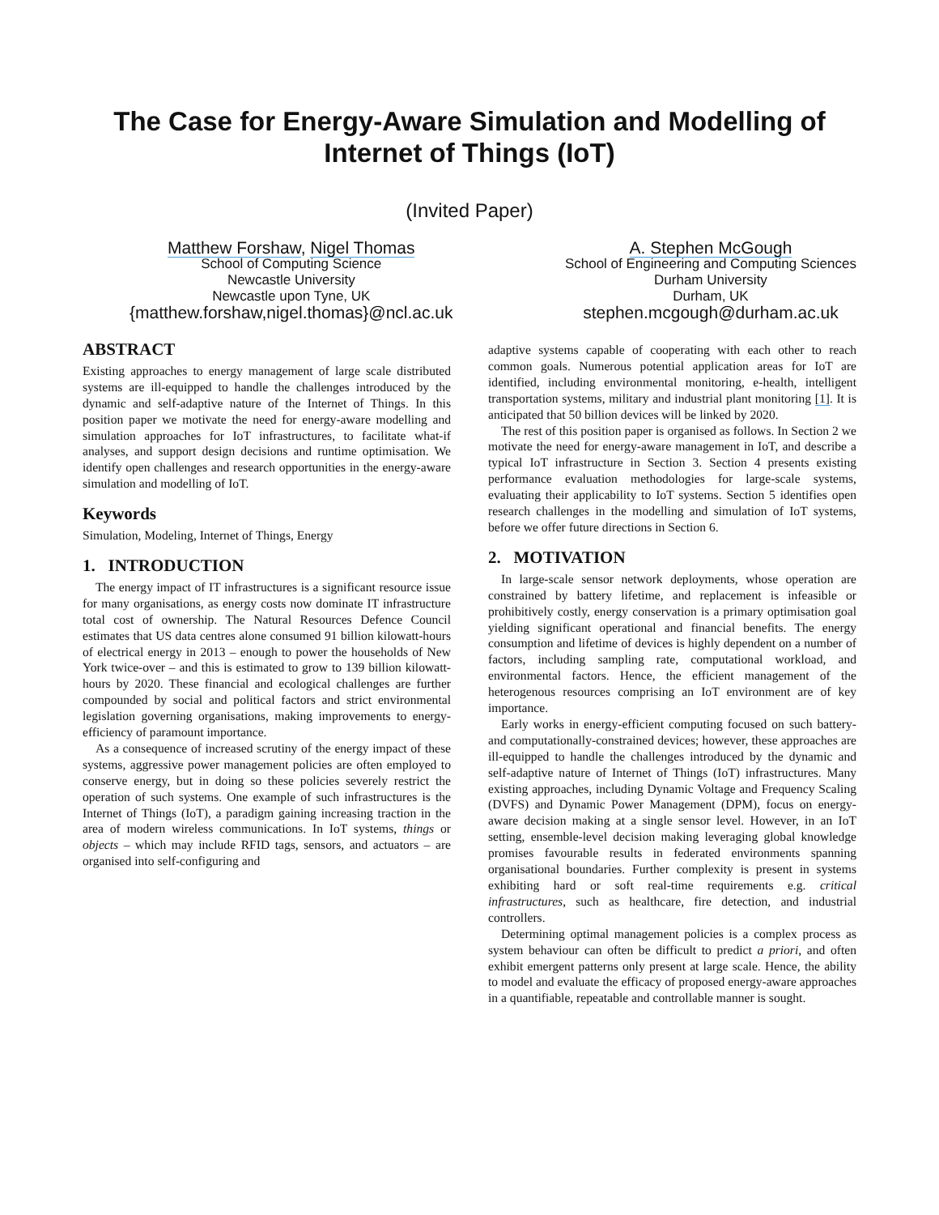The Case for Energy-Aware Simulation and Modelling of Internet of Things (IoT)
(Invited Paper)
Matthew Forshaw, Nigel Thomas
School of Computing Science
Newcastle University
Newcastle upon Tyne, UK
{matthew.forshaw,nigel.thomas}@ncl.ac.uk
A. Stephen McGough
School of Engineering and Computing Sciences
Durham University
Durham, UK
stephen.mcgough@durham.ac.uk
ABSTRACT
Existing approaches to energy management of large scale distributed systems are ill-equipped to handle the challenges introduced by the dynamic and self-adaptive nature of the Internet of Things. In this position paper we motivate the need for energy-aware modelling and simulation approaches for IoT infrastructures, to facilitate what-if analyses, and support design decisions and runtime optimisation. We identify open challenges and research opportunities in the energy-aware simulation and modelling of IoT.
Keywords
Simulation, Modeling, Internet of Things, Energy
1. INTRODUCTION
The energy impact of IT infrastructures is a significant resource issue for many organisations, as energy costs now dominate IT infrastructure total cost of ownership. The Natural Resources Defence Council estimates that US data centres alone consumed 91 billion kilowatt-hours of electrical energy in 2013 – enough to power the households of New York twice-over – and this is estimated to grow to 139 billion kilowatt-hours by 2020. These financial and ecological challenges are further compounded by social and political factors and strict environmental legislation governing organisations, making improvements to energy-efficiency of paramount importance.
As a consequence of increased scrutiny of the energy impact of these systems, aggressive power management policies are often employed to conserve energy, but in doing so these policies severely restrict the operation of such systems. One example of such infrastructures is the Internet of Things (IoT), a paradigm gaining increasing traction in the area of modern wireless communications. In IoT systems, things or objects – which may include RFID tags, sensors, and actuators – are organised into self-configuring and
adaptive systems capable of cooperating with each other to reach common goals. Numerous potential application areas for IoT are identified, including environmental monitoring, e-health, intelligent transportation systems, military and industrial plant monitoring [1]. It is anticipated that 50 billion devices will be linked by 2020.
The rest of this position paper is organised as follows. In Section 2 we motivate the need for energy-aware management in IoT, and describe a typical IoT infrastructure in Section 3. Section 4 presents existing performance evaluation methodologies for large-scale systems, evaluating their applicability to IoT systems. Section 5 identifies open research challenges in the modelling and simulation of IoT systems, before we offer future directions in Section 6.
2. MOTIVATION
In large-scale sensor network deployments, whose operation are constrained by battery lifetime, and replacement is infeasible or prohibitively costly, energy conservation is a primary optimisation goal yielding significant operational and financial benefits. The energy consumption and lifetime of devices is highly dependent on a number of factors, including sampling rate, computational workload, and environmental factors. Hence, the efficient management of the heterogenous resources comprising an IoT environment are of key importance.
Early works in energy-efficient computing focused on such battery- and computationally-constrained devices; however, these approaches are ill-equipped to handle the challenges introduced by the dynamic and self-adaptive nature of Internet of Things (IoT) infrastructures. Many existing approaches, including Dynamic Voltage and Frequency Scaling (DVFS) and Dynamic Power Management (DPM), focus on energy-aware decision making at a single sensor level. However, in an IoT setting, ensemble-level decision making leveraging global knowledge promises favourable results in federated environments spanning organisational boundaries. Further complexity is present in systems exhibiting hard or soft real-time requirements e.g. critical infrastructures, such as healthcare, fire detection, and industrial controllers.
Determining optimal management policies is a complex process as system behaviour can often be difficult to predict a priori, and often exhibit emergent patterns only present at large scale. Hence, the ability to model and evaluate the efficacy of proposed energy-aware approaches in a quantifiable, repeatable and controllable manner is sought.